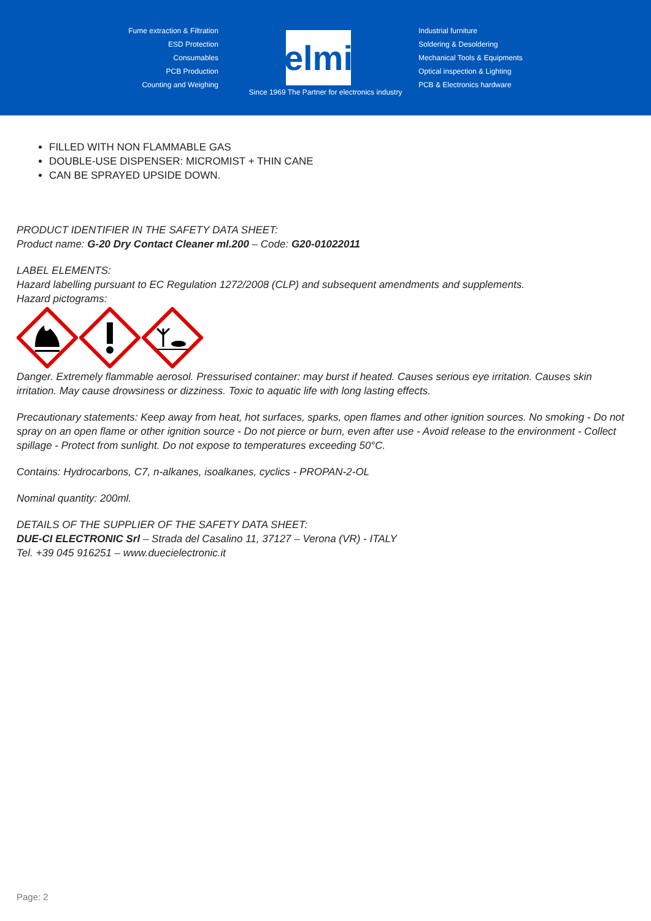Fume extraction & Filtration
ESD Protection
Consumables
PCB Production
Counting and Weighing
elmi
Industrial furniture
Soldering & Desoldering
Mechanical Tools & Equipments
Optical inspection & Lighting
PCB & Electronics hardware
Since 1969 The Partner for electronics industry
FILLED WITH NON FLAMMABLE GAS
DOUBLE-USE DISPENSER: MICROMIST + THIN CANE
CAN BE SPRAYED UPSIDE DOWN.
PRODUCT IDENTIFIER IN THE SAFETY DATA SHEET:
Product name: G-20 Dry Contact Cleaner ml.200 – Code: G20-01022011
LABEL ELEMENTS:
Hazard labelling pursuant to EC Regulation 1272/2008 (CLP) and subsequent amendments and supplements.
Hazard pictograms:
Danger. Extremely flammable aerosol. Pressurised container: may burst if heated. Causes serious eye irritation. Causes skin irritation. May cause drowsiness or dizziness. Toxic to aquatic life with long lasting effects.
Precautionary statements: Keep away from heat, hot surfaces, sparks, open flames and other ignition sources. No smoking - Do not spray on an open flame or other ignition source - Do not pierce or burn, even after use - Avoid release to the environment - Collect spillage - Protect from sunlight. Do not expose to temperatures exceeding 50°C.
Contains: Hydrocarbons, C7, n-alkanes, isoalkanes, cyclics - PROPAN-2-OL
Nominal quantity: 200ml.
DETAILS OF THE SUPPLIER OF THE SAFETY DATA SHEET:
DUE-CI ELECTRONIC Srl – Strada del Casalino 11, 37127 – Verona (VR) - ITALY
Tel. +39 045 916251 – www.duecielectronic.it
Page: 2